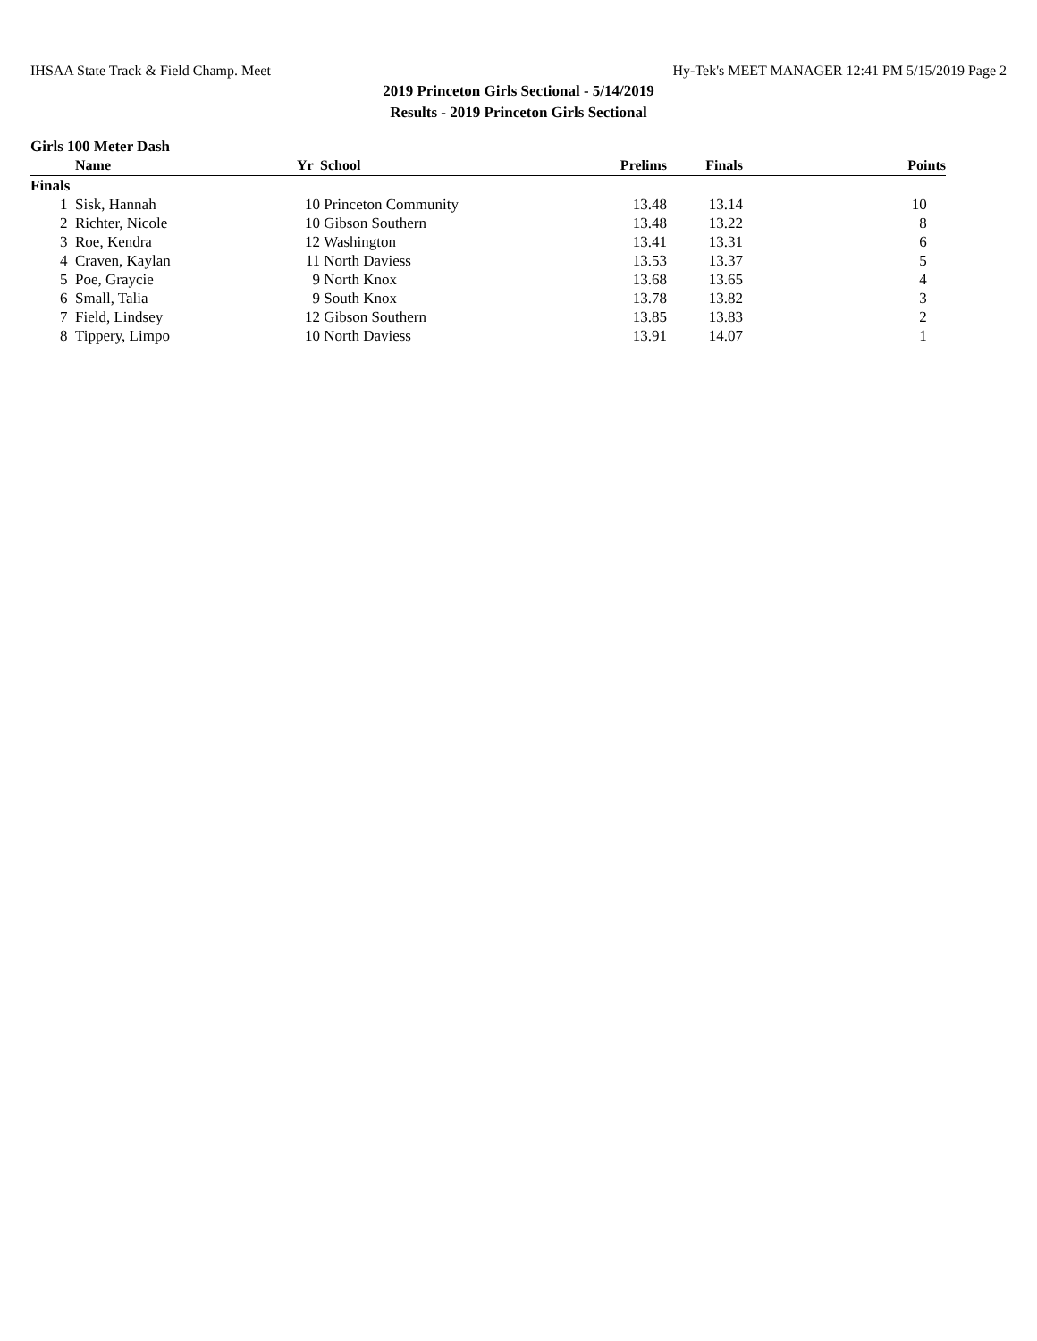IHSAA State Track & Field Champ. Meet Hy-Tek's MEET MANAGER 12:41 PM 5/15/2019 Page 2
2019 Princeton Girls Sectional - 5/14/2019
Results - 2019 Princeton Girls Sectional
Girls 100 Meter Dash
| | Name | Yr | School | Prelims | Finals | Points |
| --- | --- | --- | --- | --- | --- | --- |
| Finals | | | | | | |
| 1 | Sisk, Hannah | 10 | Princeton Community | 13.48 | 13.14 | 10 |
| 2 | Richter, Nicole | 10 | Gibson Southern | 13.48 | 13.22 | 8 |
| 3 | Roe, Kendra | 12 | Washington | 13.41 | 13.31 | 6 |
| 4 | Craven, Kaylan | 11 | North Daviess | 13.53 | 13.37 | 5 |
| 5 | Poe, Graycie | 9 | North Knox | 13.68 | 13.65 | 4 |
| 6 | Small, Talia | 9 | South Knox | 13.78 | 13.82 | 3 |
| 7 | Field, Lindsey | 12 | Gibson Southern | 13.85 | 13.83 | 2 |
| 8 | Tippery, Limpo | 10 | North Daviess | 13.91 | 14.07 | 1 |